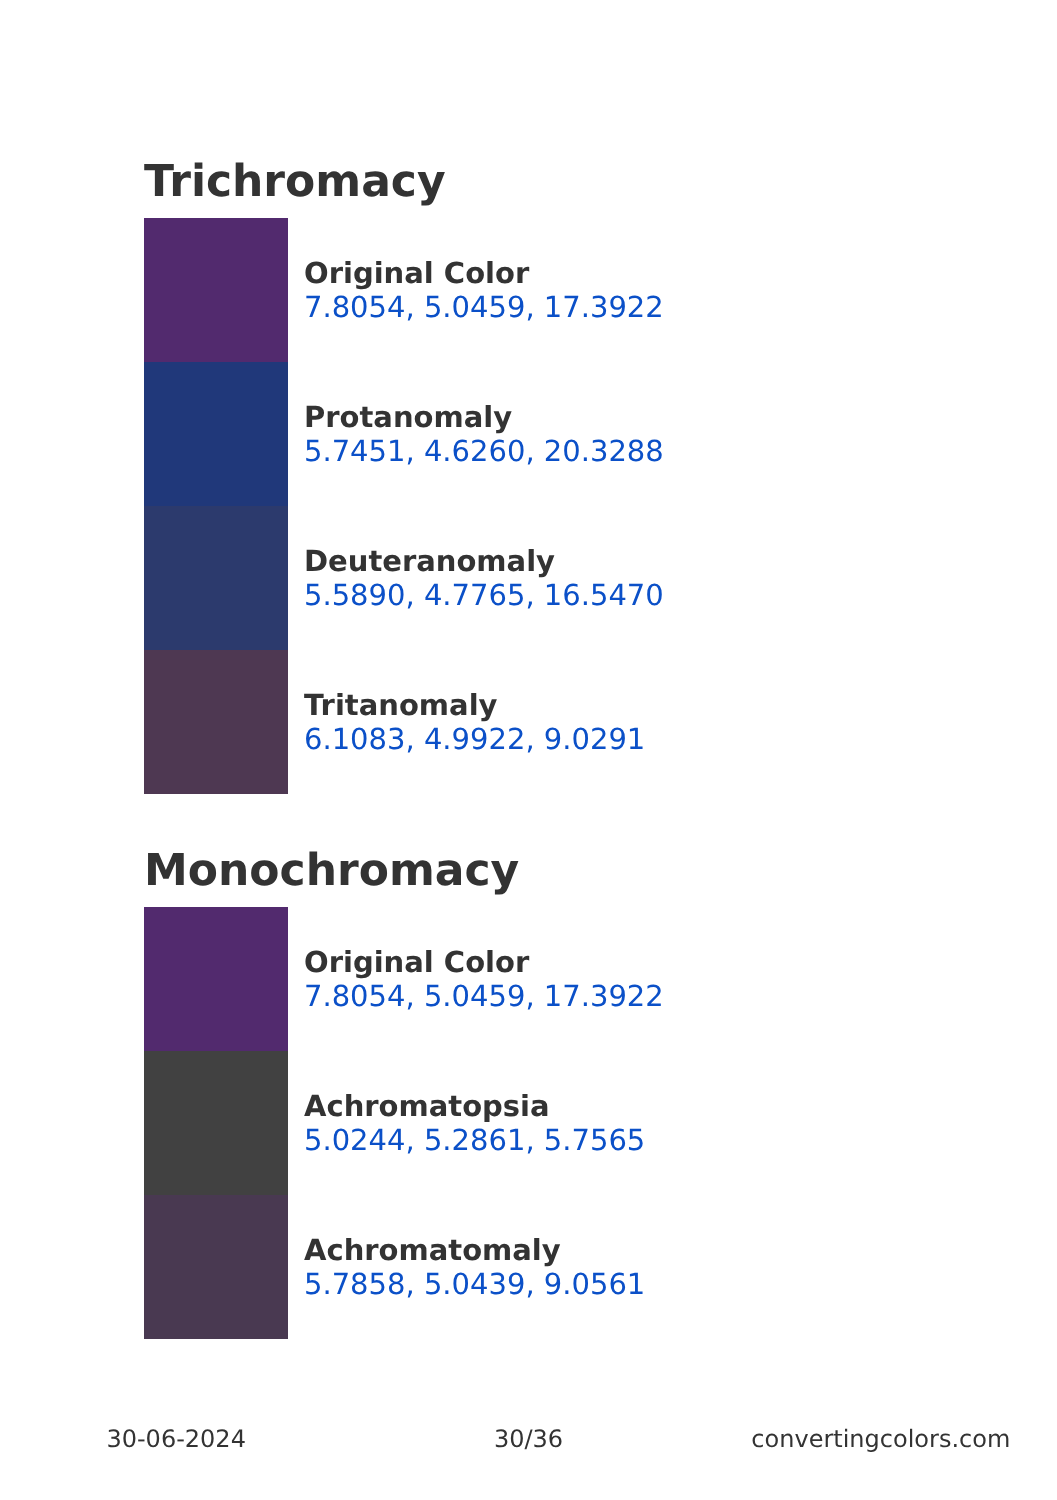Trichromacy
Original Color
7.8054, 5.0459, 17.3922
Protanomaly
5.7451, 4.6260, 20.3288
Deuteranomaly
5.5890, 4.7765, 16.5470
Tritanomaly
6.1083, 4.9922, 9.0291
Monochromacy
Original Color
7.8054, 5.0459, 17.3922
Achromatopsia
5.0244, 5.2861, 5.7565
Achromatomaly
5.7858, 5.0439, 9.0561
30-06-2024 30/36 convertingcolors.com